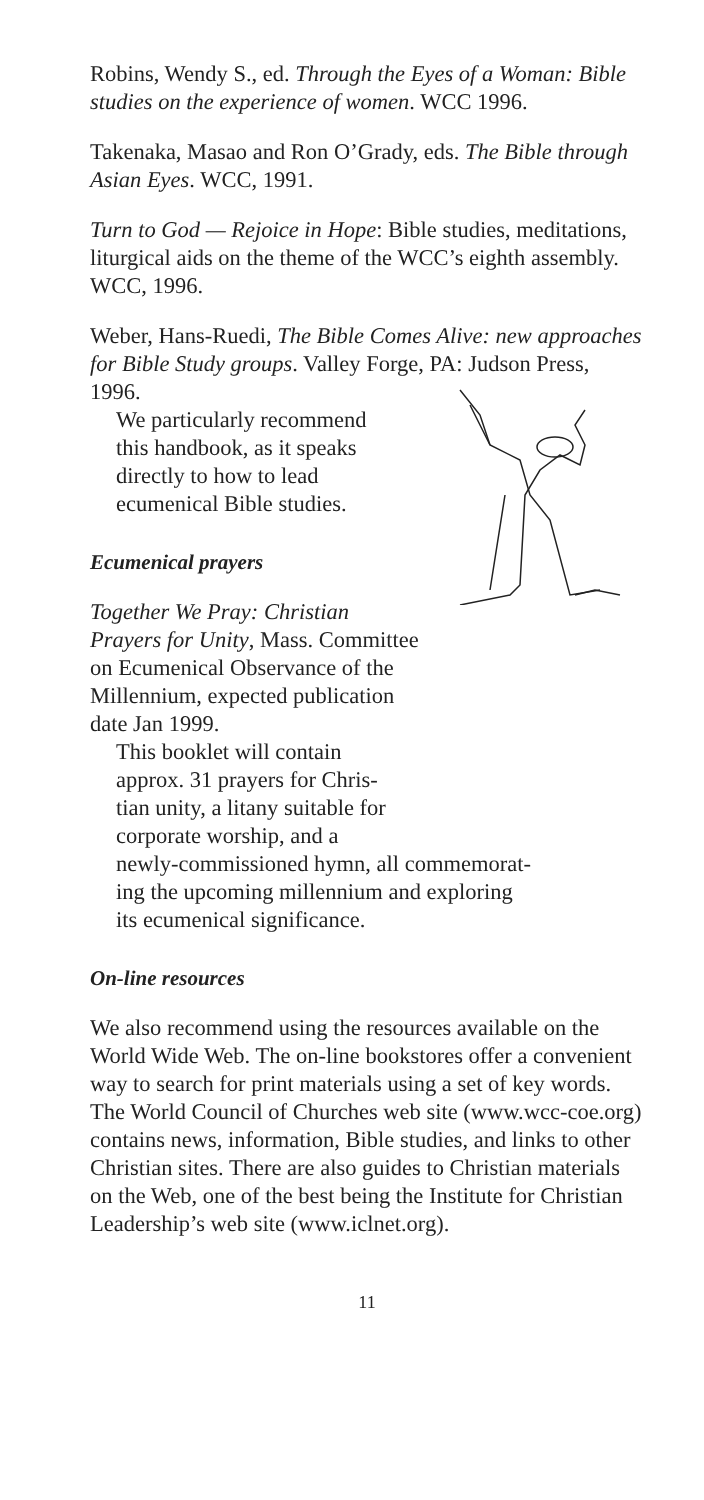Robins, Wendy S., ed. Through the Eyes of a Woman: Bible studies on the experience of women. WCC 1996.
Takenaka, Masao and Ron O’Grady, eds. The Bible through Asian Eyes. WCC, 1991.
Turn to God — Rejoice in Hope: Bible studies, meditations, liturgical aids on the theme of the WCC’s eighth assembly. WCC, 1996.
Weber, Hans-Ruedi, The Bible Comes Alive: new approaches for Bible Study groups. Valley Forge, PA: Judson Press, 1996.
We particularly recommend
this handbook, as it speaks
directly to how to lead
ecumenical Bible studies.
Ecumenical prayers
Together We Pray: Christian
Prayers for Unity, Mass. Committee
on Ecumenical Observance of the
Millennium, expected publication
date Jan 1999.
This booklet will contain
approx. 31 prayers for Chris-
tian unity, a litany suitable for
corporate worship, and a
newly-commissioned hymn, all commemorat-
ing the upcoming millennium and exploring
its ecumenical significance.
On-line resources
We also recommend using the resources available on the World Wide Web. The on-line bookstores offer a convenient way to search for print materials using a set of key words. The World Council of Churches web site (www.wcc-coe.org) contains news, information, Bible studies, and links to other Christian sites. There are also guides to Christian materials on the Web, one of the best being the Institute for Christian Leadership’s web site (www.iclnet.org).
11